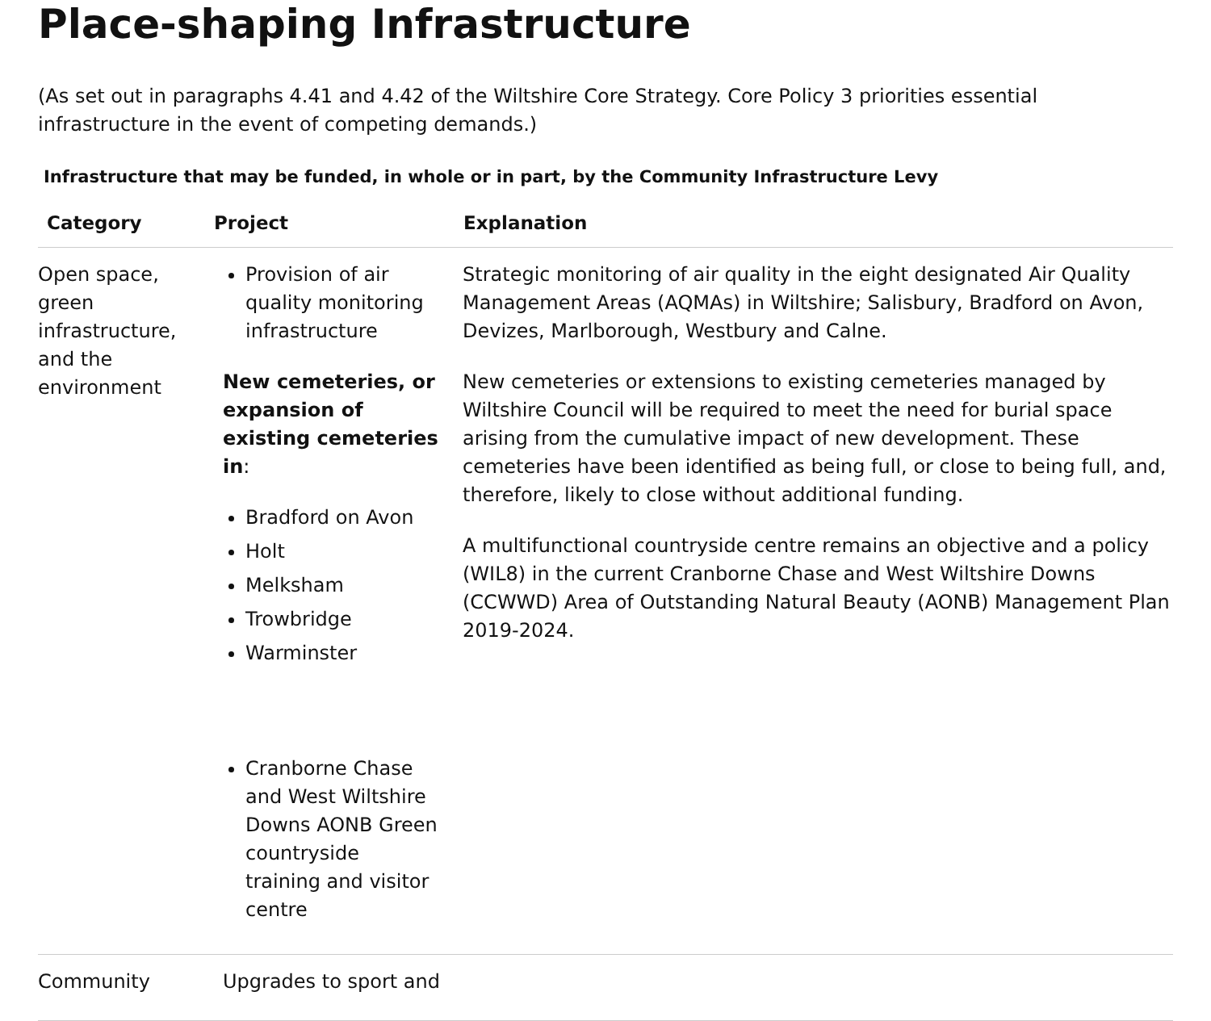Place-shaping Infrastructure
(As set out in paragraphs 4.41 and 4.42 of the Wiltshire Core Strategy. Core Policy 3 priorities essential infrastructure in the event of competing demands.)
Infrastructure that may be funded, in whole or in part, by the Community Infrastructure Levy
| Category | Project | Explanation |
| --- | --- | --- |
| Open space, green infrastructure, and the environment | Provision of air quality monitoring infrastructure New cemeteries, or expansion of existing cemeteries in : Bradford on Avon Holt Melksham Trowbridge Warminster Cranborne Chase and West Wiltshire Downs AONB Green countryside training and visitor centre | Strategic monitoring of air quality in the eight designated Air Quality Management Areas (AQMAs) in Wiltshire; Salisbury, Bradford on Avon, Devizes, Marlborough, Westbury and Calne. New cemeteries or extensions to existing cemeteries managed by Wiltshire Council will be required to meet the need for burial space arising from the cumulative impact of new development. These cemeteries have been identified as being full, or close to being full, and, therefore, likely to close without additional funding. A multifunctional countryside centre remains an objective and a policy (WIL8) in the current Cranborne Chase and West Wiltshire Downs (CCWWD) Area of Outstanding Natural Beauty (AONB) Management Plan 2019-2024. |
| Community | Upgrades to sport and | |